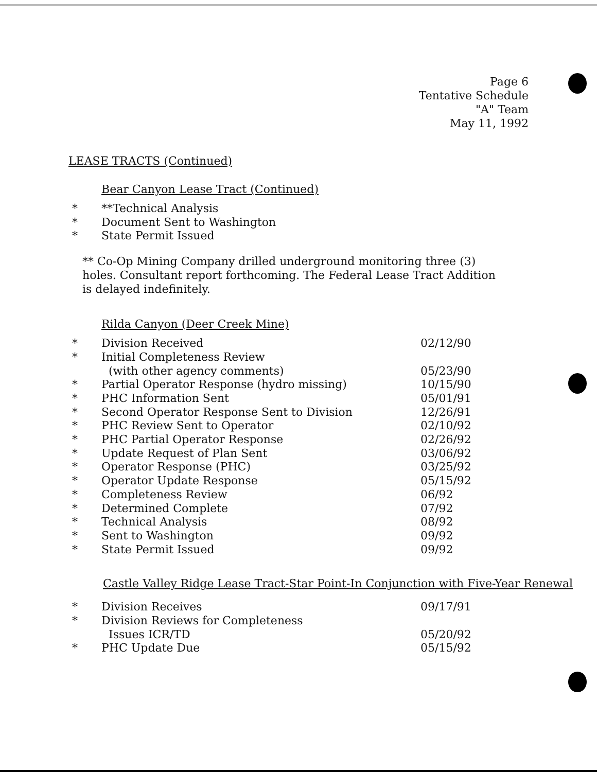Page 6
Tentative Schedule
"A" Team
May 11, 1992
LEASE TRACTS (Continued)
Bear Canyon Lease Tract (Continued)
| * | **Technical Analysis | |
| * | Document Sent to Washington | |
| * | State Permit Issued | |
** Co-Op Mining Company drilled underground monitoring three (3) holes. Consultant report forthcoming. The Federal Lease Tract Addition is delayed indefinitely.
Rilda Canyon (Deer Creek Mine)
| * | Division Received | 02/12/90 |
| * | Initial Completeness Review (with other agency comments) | 05/23/90 |
| * | Partial Operator Response (hydro missing) | 10/15/90 |
| * | PHC Information Sent | 05/01/91 |
| * | Second Operator Response Sent to Division | 12/26/91 |
| * | PHC Review Sent to Operator | 02/10/92 |
| * | PHC Partial Operator Response | 02/26/92 |
| * | Update Request of Plan Sent | 03/06/92 |
| * | Operator Response (PHC) | 03/25/92 |
| * | Operator Update Response | 05/15/92 |
| * | Completeness Review | 06/92 |
| * | Determined Complete | 07/92 |
| * | Technical Analysis | 08/92 |
| * | Sent to Washington | 09/92 |
| * | State Permit Issued | 09/92 |
Castle Valley Ridge Lease Tract-Star Point-In Conjunction with Five-Year Renewal
| * | Division Receives | 09/17/91 |
| * | Division Reviews for Completeness Issues ICR/TD | 05/20/92 |
| * | PHC Update Due | 05/15/92 |